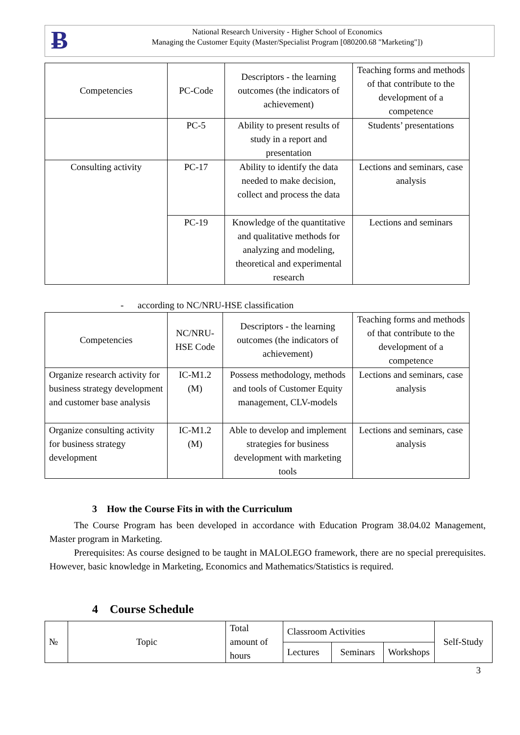Ƀ
National Research University - Higher School of Economics
Managing the Customer Equity (Master/Specialist Program [080200.68 "Marketing"])
| Competencies | PC-Code | Descriptors - the learning outcomes (the indicators of achievement) | Teaching forms and methods of that contribute to the development of a competence |
| --- | --- | --- | --- |
| | PC-5 | Ability to present results of study in a report and presentation | Students’ presentations |
| Consulting activity | PC-17 | Ability to identify the data needed to make decision, collect and process the data | Lections and seminars, case analysis |
| | PC-19 | Knowledge of the quantitative and qualitative methods for analyzing and modeling, theoretical and experimental research | Lections and seminars |
- according to NC/NRU-HSE classification
| Competencies | NC/NRU-HSE Code | Descriptors - the learning outcomes (the indicators of achievement) | Teaching forms and methods of that contribute to the development of a competence |
| --- | --- | --- | --- |
| Organize research activity for business strategy development and customer base analysis | IC-M1.2 (M) | Possess methodology, methods and tools of Customer Equity management, CLV-models | Lections and seminars, case analysis |
| Organize consulting activity for business strategy development | IC-M1.2 (M) | Able to develop and implement strategies for business development with marketing tools | Lections and seminars, case analysis |
3 How the Course Fits in with the Curriculum
The Course Program has been developed in accordance with Education Program 38.04.02 Management, Master program in Marketing.
Prerequisites: As course designed to be taught in MALOLEGO framework, there are no special prerequisites. However, basic knowledge in Marketing, Economics and Mathematics/Statistics is required.
4 Course Schedule
| № | Topic | Total amount of hours | Classroom Activities | | | Self-Study |
| --- | --- | --- | --- | --- | --- | --- |
| | | | Lectures | Seminars | Workshops | |
3